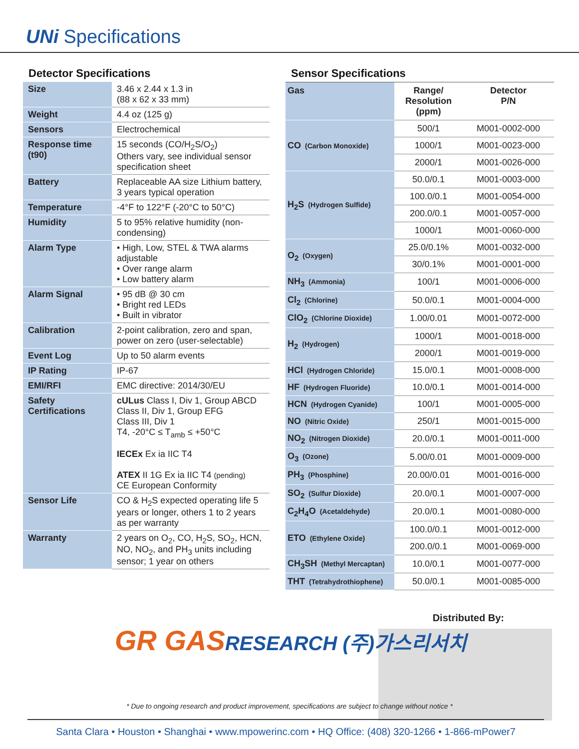UNi Specifications
Detector Specifications
| Size | 3.46 x 2.44 x 1.3 in (88 x 62 x 33 mm) |
| Weight | 4.4 oz (125 g) |
| Sensors | Electrochemical |
| Response time (t90) | 15 seconds (CO/H<sub>2</sub>S/O<sub>2</sub>) Others vary, see individual sensor specification sheet |
| Battery | Replaceable AA size Lithium battery, 3 years typical operation |
| Temperature | -4°F to 122°F (-20°C to 50°C) |
| Humidity | 5 to 95% relative humidity (non-condensing) |
| Alarm Type | • High, Low, STEL & TWA alarms adjustable • Over range alarm • Low battery alarm |
| Alarm Signal | • 95 dB @ 30 cm • Bright red LEDs • Built in vibrator |
| Calibration | 2-point calibration, zero and span, power on zero (user-selectable) |
| Event Log | Up to 50 alarm events |
| IP Rating | IP-67 |
| EMI/RFI | EMC directive: 2014/30/EU |
| Safety Certifications | cULus Class I, Div 1, Group ABCD Class II, Div 1, Group EFG Class III, Div 1 T4, -20°C ≤ T<sub>amb</sub> ≤ +50°C IECEx Ex ia IIC T4 ATEX II 1G Ex ia IIC T4 (pending) CE European Conformity |
| Sensor Life | CO & H<sub>2</sub>S expected operating life 5 years or longer, others 1 to 2 years as per warranty |
| Warranty | 2 years on O<sub>2</sub>, CO, H<sub>2</sub>S, SO<sub>2</sub>, HCN, NO, NO<sub>2</sub>, and PH<sub>3</sub> units including sensor; 1 year on others |
Sensor Specifications
| Gas | Range/ Resolution (ppm) | Detector P/N |
| --- | --- | --- |
| CO (Carbon Monoxide) | 500/1 | M001-0002-000 |
| | 1000/1 | M001-0023-000 |
| | 2000/1 | M001-0026-000 |
| H<sub>2</sub>S (Hydrogen Sulfide) | 50.0/0.1 | M001-0003-000 |
| | 100.0/0.1 | M001-0054-000 |
| | 200.0/0.1 | M001-0057-000 |
| | 1000/1 | M001-0060-000 |
| O<sub>2</sub> (Oxygen) | 25.0/0.1% | M001-0032-000 |
| | 30/0.1% | M001-0001-000 |
| NH<sub>3</sub> (Ammonia) | 100/1 | M001-0006-000 |
| Cl<sub>2</sub> (Chlorine) | 50.0/0.1 | M001-0004-000 |
| ClO<sub>2</sub> (Chlorine Dioxide) | 1.00/0.01 | M001-0072-000 |
| H<sub>2</sub> (Hydrogen) | 1000/1 | M001-0018-000 |
| | 2000/1 | M001-0019-000 |
| HCl (Hydrogen Chloride) | 15.0/0.1 | M001-0008-000 |
| HF (Hydrogen Fluoride) | 10.0/0.1 | M001-0014-000 |
| HCN (Hydrogen Cyanide) | 100/1 | M001-0005-000 |
| NO (Nitric Oxide) | 250/1 | M001-0015-000 |
| NO<sub>2</sub> (Nitrogen Dioxide) | 20.0/0.1 | M001-0011-000 |
| O<sub>3</sub> (Ozone) | 5.00/0.01 | M001-0009-000 |
| PH<sub>3</sub> (Phosphine) | 20.00/0.01 | M001-0016-000 |
| SO<sub>2</sub> (Sulfur Dioxide) | 20.0/0.1 | M001-0007-000 |
| C<sub>2</sub>H<sub>4</sub>O (Acetaldehyde) | 20.0/0.1 | M001-0080-000 |
| ETO (Ethylene Oxide) | 100.0/0.1 | M001-0012-000 |
| | 200.0/0.1 | M001-0069-000 |
| CH<sub>3</sub>SH (Methyl Mercaptan) | 10.0/0.1 | M001-0077-000 |
| THT (Tetrahydrothiophene) | 50.0/0.1 | M001-0085-000 |
Distributed By:
GR GASRESEARCH (주)가스리서치
* Due to ongoing research and product improvement, specifications are subject to change without notice *
Santa Clara • Houston • Shanghai • www.mpowerinc.com • HQ Office: (408) 320-1266 • 1-866-mPower7